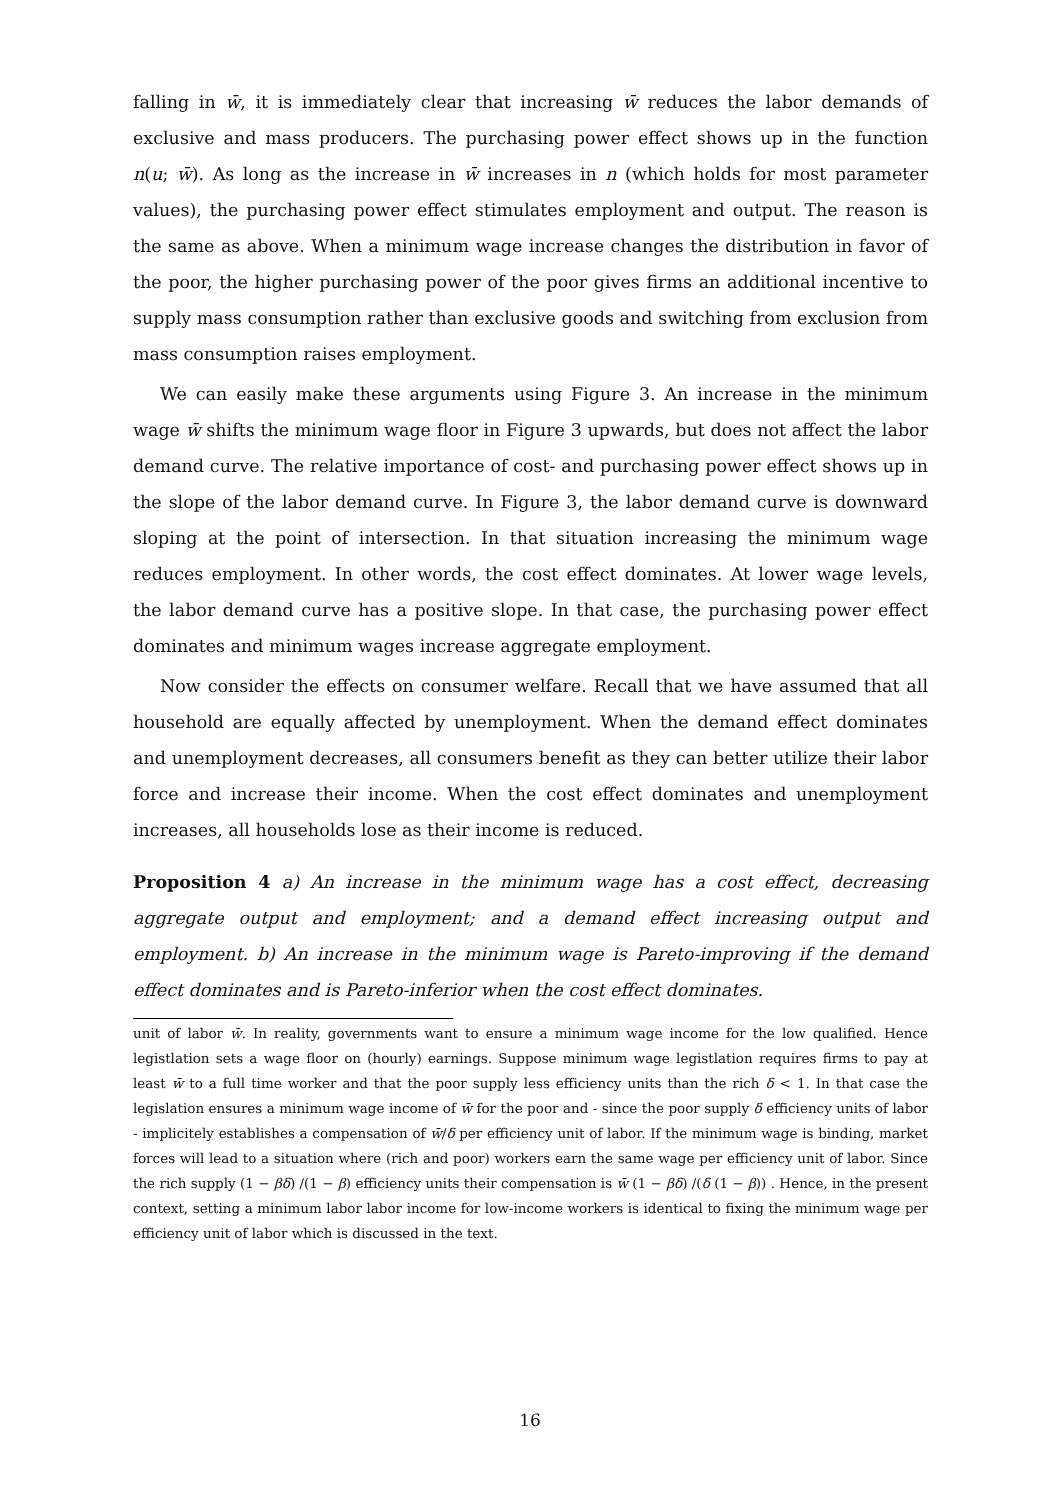falling in w̄, it is immediately clear that increasing w̄ reduces the labor demands of exclusive and mass producers. The purchasing power effect shows up in the function n(u; w̄). As long as the increase in w̄ increases in n (which holds for most parameter values), the purchasing power effect stimulates employment and output. The reason is the same as above. When a minimum wage increase changes the distribution in favor of the poor, the higher purchasing power of the poor gives firms an additional incentive to supply mass consumption rather than exclusive goods and switching from exclusion from mass consumption raises employment.
We can easily make these arguments using Figure 3. An increase in the minimum wage w̄ shifts the minimum wage floor in Figure 3 upwards, but does not affect the labor demand curve. The relative importance of cost- and purchasing power effect shows up in the slope of the labor demand curve. In Figure 3, the labor demand curve is downward sloping at the point of intersection. In that situation increasing the minimum wage reduces employment. In other words, the cost effect dominates. At lower wage levels, the labor demand curve has a positive slope. In that case, the purchasing power effect dominates and minimum wages increase aggregate employment.
Now consider the effects on consumer welfare. Recall that we have assumed that all household are equally affected by unemployment. When the demand effect dominates and unemployment decreases, all consumers benefit as they can better utilize their labor force and increase their income. When the cost effect dominates and unemployment increases, all households lose as their income is reduced.
Proposition 4 a) An increase in the minimum wage has a cost effect, decreasing aggregate output and employment; and a demand effect increasing output and employment. b) An increase in the minimum wage is Pareto-improving if the demand effect dominates and is Pareto-inferior when the cost effect dominates.
unit of labor w̄. In reality, governments want to ensure a minimum wage income for the low qualified. Hence legistlation sets a wage floor on (hourly) earnings. Suppose minimum wage legistlation requires firms to pay at least w̄ to a full time worker and that the poor supply less efficiency units than the rich δ < 1. In that case the legislation ensures a minimum wage income of w̄ for the poor and - since the poor supply δ efficiency units of labor - implicitely establishes a compensation of w̄/δ per efficiency unit of labor. If the minimum wage is binding, market forces will lead to a situation where (rich and poor) workers earn the same wage per efficiency unit of labor. Since the rich supply (1 − βδ) /(1 − β) efficiency units their compensation is w̄ (1 − βδ) /(δ (1 − β)) . Hence, in the present context, setting a minimum labor labor income for low-income workers is identical to fixing the minimum wage per efficiency unit of labor which is discussed in the text.
16